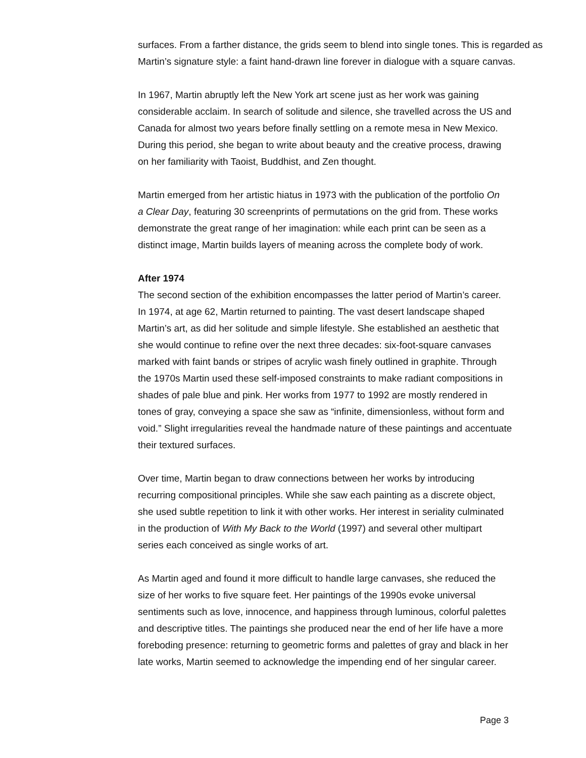surfaces. From a farther distance, the grids seem to blend into single tones. This is regarded as Martin’s signature style: a faint hand-drawn line forever in dialogue with a square canvas.
In 1967, Martin abruptly left the New York art scene just as her work was gaining
considerable acclaim. In search of solitude and silence, she travelled across the US and
Canada for almost two years before finally settling on a remote mesa in New Mexico.
During this period, she began to write about beauty and the creative process, drawing
on her familiarity with Taoist, Buddhist, and Zen thought.
Martin emerged from her artistic hiatus in 1973 with the publication of the portfolio On
a Clear Day, featuring 30 screenprints of permutations on the grid from. These works
demonstrate the great range of her imagination: while each print can be seen as a
distinct image, Martin builds layers of meaning across the complete body of work.
After 1974
The second section of the exhibition encompasses the latter period of Martin’s career.
In 1974, at age 62, Martin returned to painting. The vast desert landscape shaped
Martin’s art, as did her solitude and simple lifestyle. She established an aesthetic that
she would continue to refine over the next three decades: six-foot-square canvases
marked with faint bands or stripes of acrylic wash finely outlined in graphite. Through
the 1970s Martin used these self-imposed constraints to make radiant compositions in
shades of pale blue and pink. Her works from 1977 to 1992 are mostly rendered in
tones of gray, conveying a space she saw as “infinite, dimensionless, without form and
void.” Slight irregularities reveal the handmade nature of these paintings and accentuate
their textured surfaces.
Over time, Martin began to draw connections between her works by introducing
recurring compositional principles. While she saw each painting as a discrete object,
she used subtle repetition to link it with other works. Her interest in seriality culminated
in the production of With My Back to the World (1997) and several other multipart
series each conceived as single works of art.
As Martin aged and found it more difficult to handle large canvases, she reduced the
size of her works to five square feet. Her paintings of the 1990s evoke universal
sentiments such as love, innocence, and happiness through luminous, colorful palettes
and descriptive titles. The paintings she produced near the end of her life have a more
foreboding presence: returning to geometric forms and palettes of gray and black in her
late works, Martin seemed to acknowledge the impending end of her singular career.
Page 3